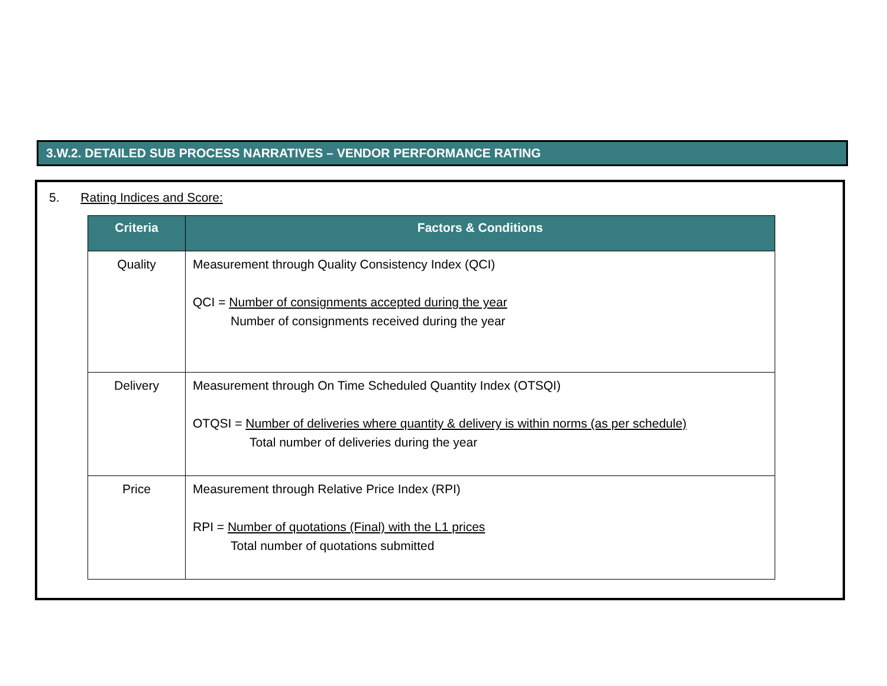3.W.2. DETAILED SUB PROCESS NARRATIVES – VENDOR PERFORMANCE RATING
5. Rating Indices and Score:
| Criteria | Factors & Conditions |
| --- | --- |
| Quality | Measurement through Quality Consistency Index (QCI) QCI = Number of consignments accepted during the year Number of consignments received during the year |
| Delivery | Measurement through On Time Scheduled Quantity Index (OTSQI) OTQSI = Number of deliveries where quantity & delivery is within norms (as per schedule) Total number of deliveries during the year |
| Price | Measurement through Relative Price Index (RPI) RPI = Number of quotations (Final) with the L1 prices Total number of quotations submitted |